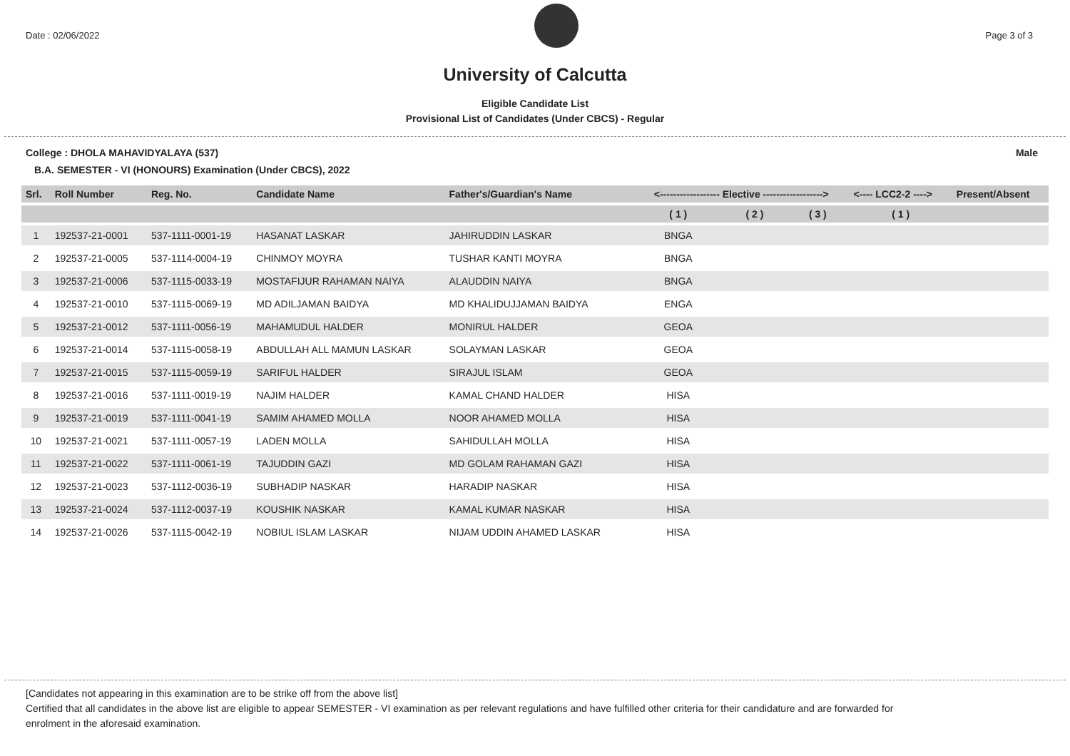Date : 02/06/2022 Page 3 of 3
University of Calcutta
Eligible Candidate List
Provisional List of Candidates (Under CBCS) - Regular
College : DHOLA MAHAVIDYALAYA (537) Male
B.A. SEMESTER - VI (HONOURS) Examination (Under CBCS), 2022
| Srl. | Roll Number | Reg. No. | Candidate Name | Father's/Guardian's Name | <------------------ Elective ------------------> | | | <---- LCC2-2 ----> | Present/Absent |
| --- | --- | --- | --- | --- | --- | --- | --- | --- | --- |
| | | | | | ( 1 ) | ( 2 ) | ( 3 ) | ( 1 ) | |
| 1 | 192537-21-0001 | 537-1111-0001-19 | HASANAT LASKAR | JAHIRUDDIN LASKAR | BNGA | | | | |
| 2 | 192537-21-0005 | 537-1114-0004-19 | CHINMOY MOYRA | TUSHAR KANTI MOYRA | BNGA | | | | |
| 3 | 192537-21-0006 | 537-1115-0033-19 | MOSTAFIJUR RAHAMAN NAIYA | ALAUDDIN NAIYA | BNGA | | | | |
| 4 | 192537-21-0010 | 537-1115-0069-19 | MD ADILJAMAN BAIDYA | MD KHALIDUJJAMAN BAIDYA | ENGA | | | | |
| 5 | 192537-21-0012 | 537-1111-0056-19 | MAHAMUDUL HALDER | MONIRUL HALDER | GEOA | | | | |
| 6 | 192537-21-0014 | 537-1115-0058-19 | ABDULLAH ALL MAMUN LASKAR | SOLAYMAN LASKAR | GEOA | | | | |
| 7 | 192537-21-0015 | 537-1115-0059-19 | SARIFUL HALDER | SIRAJUL ISLAM | GEOA | | | | |
| 8 | 192537-21-0016 | 537-1111-0019-19 | NAJIM HALDER | KAMAL CHAND HALDER | HISA | | | | |
| 9 | 192537-21-0019 | 537-1111-0041-19 | SAMIM AHAMED MOLLA | NOOR AHAMED MOLLA | HISA | | | | |
| 10 | 192537-21-0021 | 537-1111-0057-19 | LADEN MOLLA | SAHIDULLAH MOLLA | HISA | | | | |
| 11 | 192537-21-0022 | 537-1111-0061-19 | TAJUDDIN GAZI | MD GOLAM RAHAMAN GAZI | HISA | | | | |
| 12 | 192537-21-0023 | 537-1112-0036-19 | SUBHADIP NASKAR | HARADIP NASKAR | HISA | | | | |
| 13 | 192537-21-0024 | 537-1112-0037-19 | KOUSHIK NASKAR | KAMAL KUMAR NASKAR | HISA | | | | |
| 14 | 192537-21-0026 | 537-1115-0042-19 | NOBIUL ISLAM LASKAR | NIJAM UDDIN AHAMED LASKAR | HISA | | | | |
[Candidates not appearing in this examination are to be strike off from the above list]
Certified that all candidates in the above list are eligible to appear SEMESTER - VI examination as per relevant regulations and have fulfilled other criteria for their candidature and are forwarded for enrolment in the aforesaid examination.